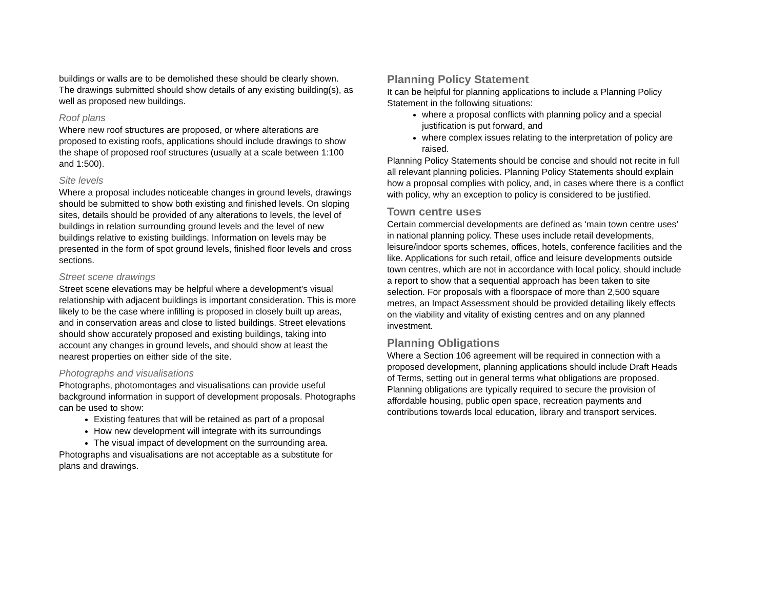buildings or walls are to be demolished these should be clearly shown. The drawings submitted should show details of any existing building(s), as well as proposed new buildings.
Roof plans
Where new roof structures are proposed, or where alterations are proposed to existing roofs, applications should include drawings to show the shape of proposed roof structures (usually at a scale between 1:100 and 1:500).
Site levels
Where a proposal includes noticeable changes in ground levels, drawings should be submitted to show both existing and finished levels. On sloping sites, details should be provided of any alterations to levels, the level of buildings in relation surrounding ground levels and the level of new buildings relative to existing buildings. Information on levels may be presented in the form of spot ground levels, finished floor levels and cross sections.
Street scene drawings
Street scene elevations may be helpful where a development’s visual relationship with adjacent buildings is important consideration. This is more likely to be the case where infilling is proposed in closely built up areas, and in conservation areas and close to listed buildings. Street elevations should show accurately proposed and existing buildings, taking into account any changes in ground levels, and should show at least the nearest properties on either side of the site.
Photographs and visualisations
Photographs, photomontages and visualisations can provide useful background information in support of development proposals. Photographs can be used to show:
Existing features that will be retained as part of a proposal
How new development will integrate with its surroundings
The visual impact of development on the surrounding area.
Photographs and visualisations are not acceptable as a substitute for plans and drawings.
Planning Policy Statement
It can be helpful for planning applications to include a Planning Policy Statement in the following situations:
where a proposal conflicts with planning policy and a special justification is put forward, and
where complex issues relating to the interpretation of policy are raised.
Planning Policy Statements should be concise and should not recite in full all relevant planning policies. Planning Policy Statements should explain how a proposal complies with policy, and, in cases where there is a conflict with policy, why an exception to policy is considered to be justified.
Town centre uses
Certain commercial developments are defined as ‘main town centre uses’ in national planning policy. These uses include retail developments, leisure/indoor sports schemes, offices, hotels, conference facilities and the like. Applications for such retail, office and leisure developments outside town centres, which are not in accordance with local policy, should include a report to show that a sequential approach has been taken to site selection. For proposals with a floorspace of more than 2,500 square metres, an Impact Assessment should be provided detailing likely effects on the viability and vitality of existing centres and on any planned investment.
Planning Obligations
Where a Section 106 agreement will be required in connection with a proposed development, planning applications should include Draft Heads of Terms, setting out in general terms what obligations are proposed. Planning obligations are typically required to secure the provision of affordable housing, public open space, recreation payments and contributions towards local education, library and transport services.